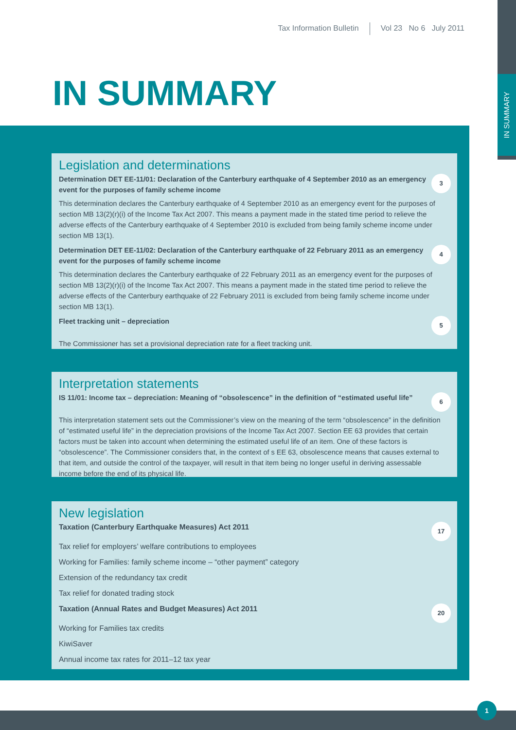IN SUMMARY
Tax Information Bulletin Vol 23 No 6 July 2011
IN SUMMARY
Legislation and determinations
Determination DET EE-11/01: Declaration of the Canterbury earthquake of 4 September 2010 as an emergency event for the purposes of family scheme income
3
This determination declares the Canterbury earthquake of 4 September 2010 as an emergency event for the purposes of section MB 13(2)(r)(i) of the Income Tax Act 2007. This means a payment made in the stated time period to relieve the adverse effects of the Canterbury earthquake of 4 September 2010 is excluded from being family scheme income under section MB 13(1).
Determination DET EE-11/02: Declaration of the Canterbury earthquake of 22 February 2011 as an emergency event for the purposes of family scheme income
4
This determination declares the Canterbury earthquake of 22 February 2011 as an emergency event for the purposes of section MB 13(2)(r)(i) of the Income Tax Act 2007. This means a payment made in the stated time period to relieve the adverse effects of the Canterbury earthquake of 22 February 2011 is excluded from being family scheme income under section MB 13(1).
Fleet tracking unit – depreciation
5
The Commissioner has set a provisional depreciation rate for a fleet tracking unit.
Interpretation statements
IS 11/01: Income tax – depreciation: Meaning of “obsolescence” in the definition of “estimated useful life”
6
This interpretation statement sets out the Commissioner’s view on the meaning of the term “obsolescence” in the definition of “estimated useful life” in the depreciation provisions of the Income Tax Act 2007. Section EE 63 provides that certain factors must be taken into account when determining the estimated useful life of an item. One of these factors is “obsolescence”. The Commissioner considers that, in the context of s EE 63, obsolescence means that causes external to that item, and outside the control of the taxpayer, will result in that item being no longer useful in deriving assessable income before the end of its physical life.
New legislation
Taxation (Canterbury Earthquake Measures) Act 2011
17
Tax relief for employers’ welfare contributions to employees
Working for Families: family scheme income – “other payment” category
Extension of the redundancy tax credit
Tax relief for donated trading stock
Taxation (Annual Rates and Budget Measures) Act 2011
20
Working for Families tax credits
KiwiSaver
Annual income tax rates for 2011–12 tax year
1